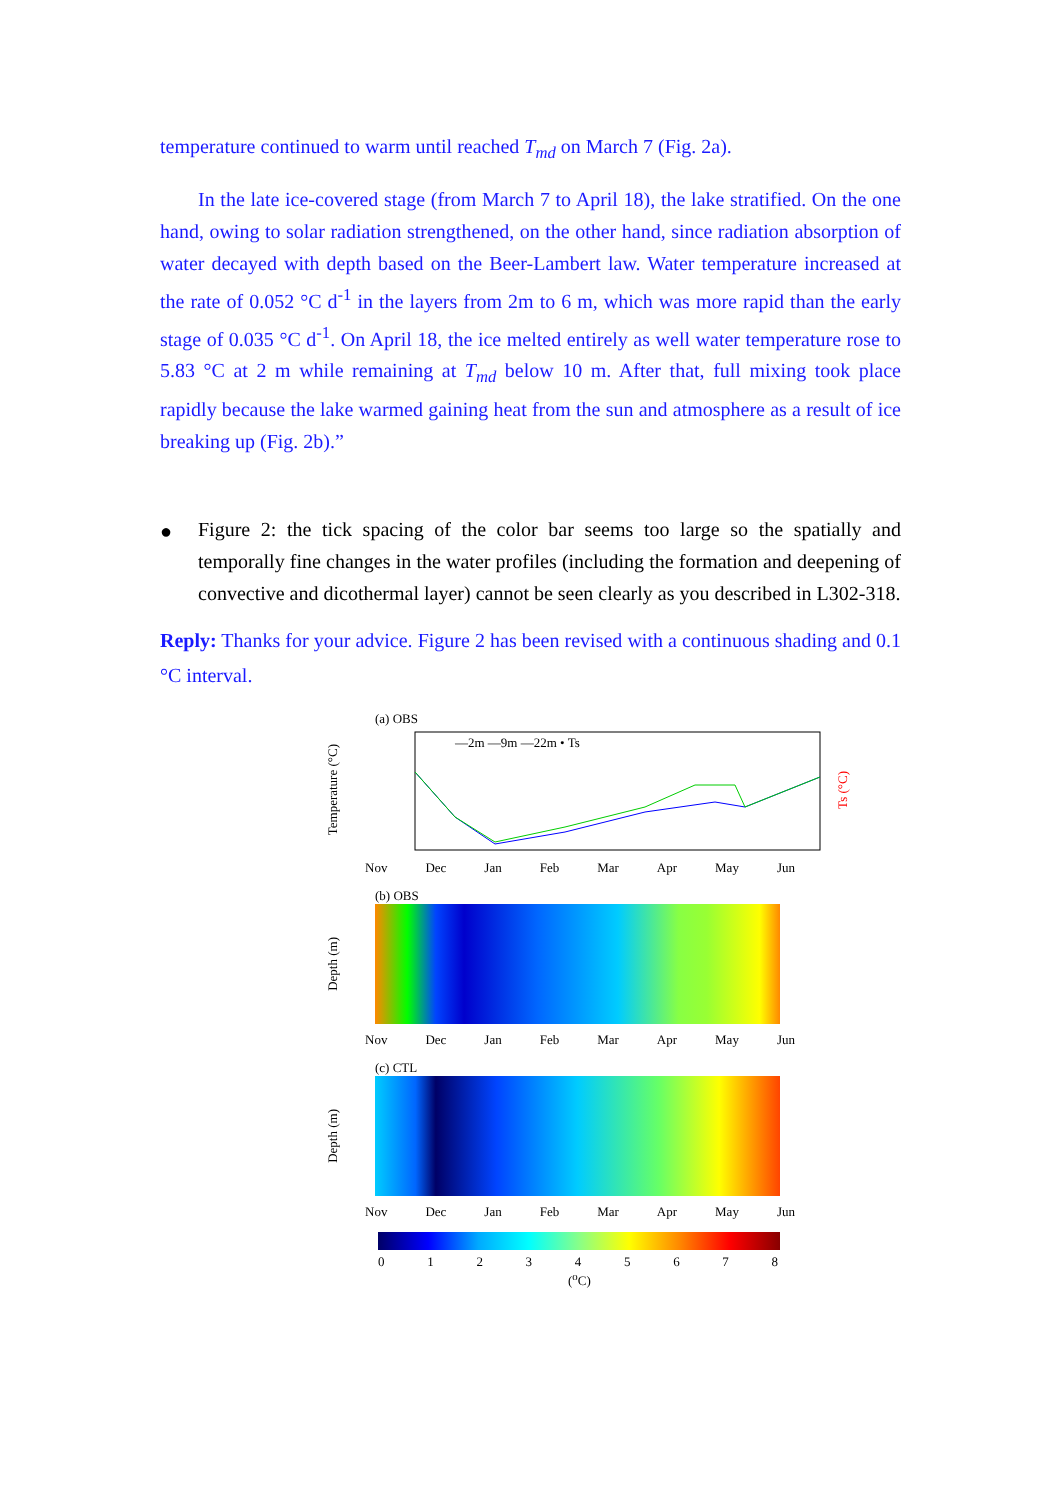temperature continued to warm until reached T<sub>md</sub> on March 7 (Fig. 2a).
In the late ice-covered stage (from March 7 to April 18), the lake stratified. On the one hand, owing to solar radiation strengthened, on the other hand, since radiation absorption of water decayed with depth based on the Beer-Lambert law. Water temperature increased at the rate of 0.052 °C d<sup>-1</sup> in the layers from 2m to 6 m, which was more rapid than the early stage of 0.035 °C d<sup>-1</sup>. On April 18, the ice melted entirely as well water temperature rose to 5.83 °C at 2 m while remaining at T<sub>md</sub> below 10 m. After that, full mixing took place rapidly because the lake warmed gaining heat from the sun and atmosphere as a result of ice breaking up (Fig. 2b).”
●
Figure 2: the tick spacing of the color bar seems too large so the spatially and temporally fine changes in the water profiles (including the formation and deepening of convective and dicothermal layer) cannot be seen clearly as you described in L302-318.
Reply: Thanks for your advice. Figure 2 has been revised with a continuous shading and 0.1 °C interval.
(a) OBS
Temperature (°C)
—2m —9m —22m • Ts
Ts (°C)
Nov Dec Jan Feb Mar Apr May Jun
(b) OBS
Depth (m)
Nov Dec Jan Feb Mar Apr May Jun
(c) CTL
Depth (m)
Nov Dec Jan Feb Mar Apr May Jun
0 1 2 3 4 5 6 7 8
(<sup>o</sup>C)